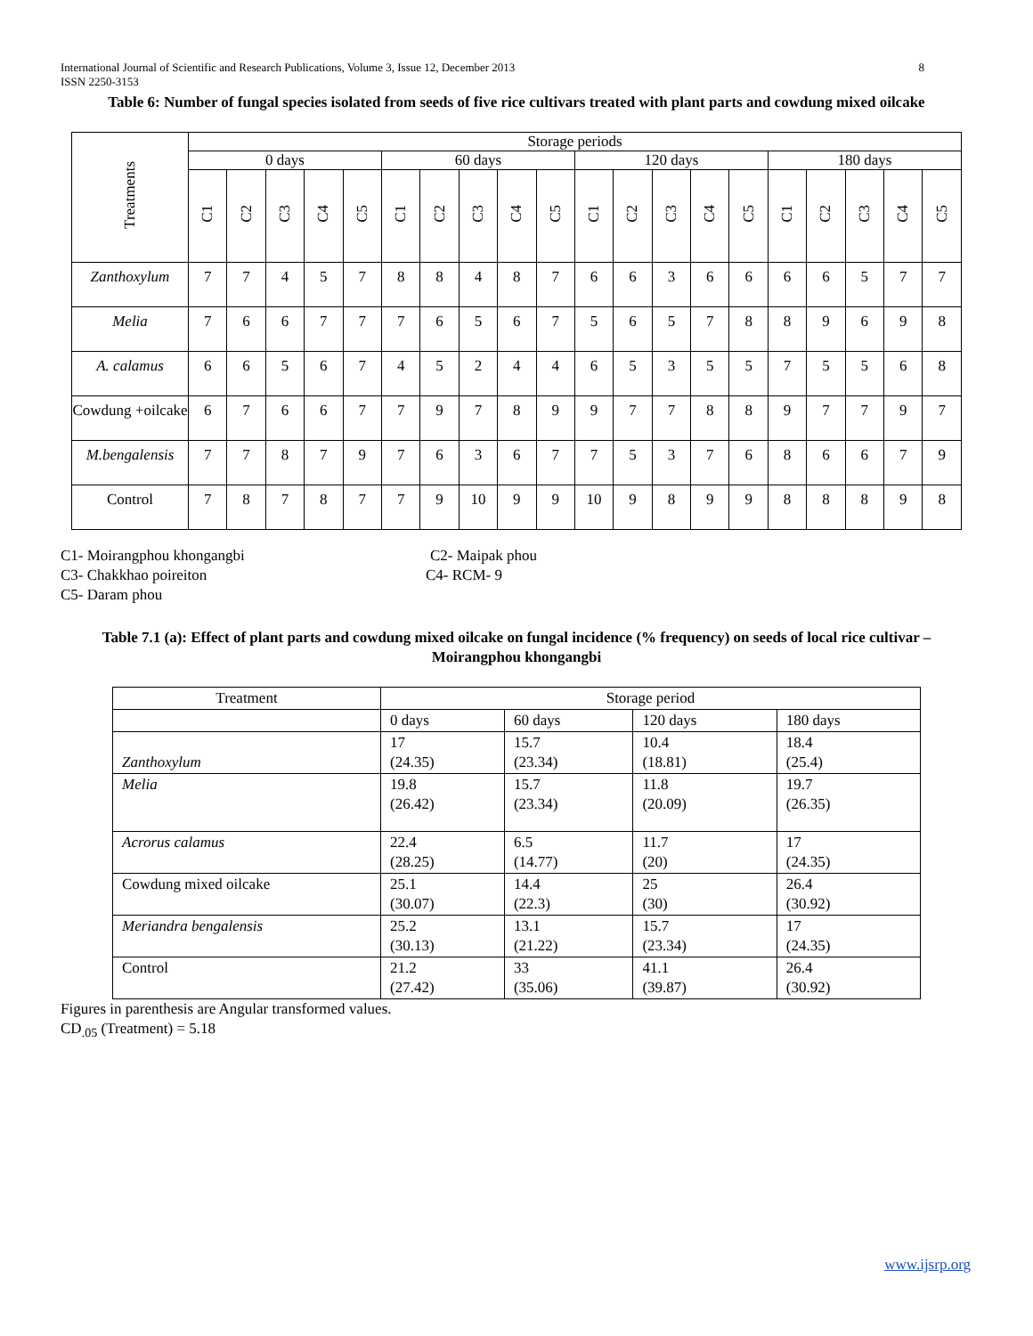International Journal of Scientific and Research Publications, Volume 3, Issue 12, December 2013 8
ISSN 2250-3153
Table 6: Number of fungal species isolated from seeds of five rice cultivars treated with plant parts and cowdung mixed oilcake
| Treatments | Storage periods | | | | | | | | | | | | | | | | | | | |
| --- | --- | --- | --- | --- | --- | --- | --- | --- | --- | --- | --- | --- | --- | --- | --- | --- | --- | --- | --- | --- |
| | 0 days | | | | | 60 days | | | | | 120 days | | | | | 180 days | | | | |
| | C1 | C2 | C3 | C4 | C5 | C1 | C2 | C3 | C4 | C5 | C1 | C2 | C3 | C4 | C5 | C1 | C2 | C3 | C4 | C5 |
| Zanthoxylum | 7 | 7 | 4 | 5 | 7 | 8 | 8 | 4 | 8 | 7 | 6 | 6 | 3 | 6 | 6 | 6 | 6 | 5 | 7 | 7 |
| Melia | 7 | 6 | 6 | 7 | 7 | 7 | 6 | 5 | 6 | 7 | 5 | 6 | 5 | 7 | 8 | 8 | 9 | 6 | 9 | 8 |
| A. calamus | 6 | 6 | 5 | 6 | 7 | 4 | 5 | 2 | 4 | 4 | 6 | 5 | 3 | 5 | 5 | 7 | 5 | 5 | 6 | 8 |
| Cowdung +oilcake | 6 | 7 | 6 | 6 | 7 | 7 | 9 | 7 | 8 | 9 | 9 | 7 | 7 | 8 | 8 | 9 | 7 | 7 | 9 | 7 |
| M.bengalensis | 7 | 7 | 8 | 7 | 9 | 7 | 6 | 3 | 6 | 7 | 7 | 5 | 3 | 7 | 6 | 8 | 6 | 6 | 7 | 9 |
| Control | 7 | 8 | 7 | 8 | 7 | 7 | 9 | 10 | 9 | 9 | 10 | 9 | 8 | 9 | 9 | 8 | 8 | 8 | 9 | 8 |
C1- Moirangphou khongangbi C2- Maipak phou
C3- Chakkhao poireiton C4- RCM- 9
C5- Daram phou
Table 7.1 (a): Effect of plant parts and cowdung mixed oilcake on fungal incidence (% frequency) on seeds of local rice cultivar – Moirangphou khongangbi
| Treatment | Storage period | | | |
| | 0 days | 60 days | 120 days | 180 days |
| Zanthoxylum | 17 (24.35) | 15.7 (23.34) | 10.4 (18.81) | 18.4 (25.4) |
| Melia | 19.8 (26.42) | 15.7 (23.34) | 11.8 (20.09) | 19.7 (26.35) |
| Acrorus calamus | 22.4 (28.25) | 6.5 (14.77) | 11.7 (20) | 17 (24.35) |
| Cowdung mixed oilcake | 25.1 (30.07) | 14.4 (22.3) | 25 (30) | 26.4 (30.92) |
| Meriandra bengalensis | 25.2 (30.13) | 13.1 (21.22) | 15.7 (23.34) | 17 (24.35) |
| Control | 21.2 (27.42) | 33 (35.06) | 41.1 (39.87) | 26.4 (30.92) |
Figures in parenthesis are Angular transformed values.
CD<sub>.05</sub> (Treatment) = 5.18
www.ijsrp.org